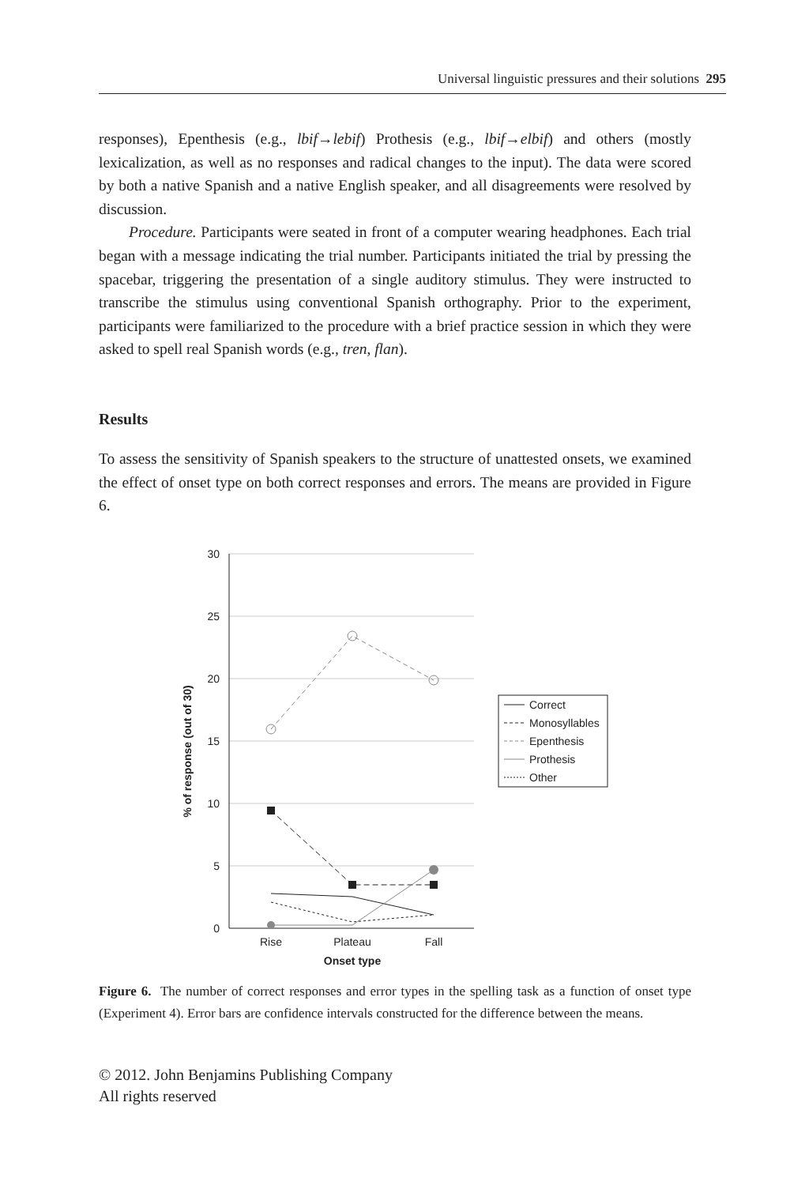Universal linguistic pressures and their solutions 295
responses), Epenthesis (e.g., lbif→lebif) Prothesis (e.g., lbif→elbif) and others (mostly lexicalization, as well as no responses and radical changes to the input). The data were scored by both a native Spanish and a native English speaker, and all disagreements were resolved by discussion.
Procedure. Participants were seated in front of a computer wearing headphones. Each trial began with a message indicating the trial number. Participants initiated the trial by pressing the spacebar, triggering the presentation of a single auditory stimulus. They were instructed to transcribe the stimulus using conventional Spanish orthography. Prior to the experiment, participants were familiarized to the procedure with a brief practice session in which they were asked to spell real Spanish words (e.g., tren, flan).
Results
To assess the sensitivity of Spanish speakers to the structure of unattested onsets, we examined the effect of onset type on both correct responses and errors. The means are provided in Figure 6.
30
25
20
15
10
5
0
Rise
Plateau
Fall
Onset type
% of response (out of 30)
Correct
Monosyllables
Epenthesis
Prothesis
Other
Figure 6. The number of correct responses and error types in the spelling task as a function of onset type (Experiment 4). Error bars are confidence intervals constructed for the difference between the means.
© 2012. John Benjamins Publishing Company
All rights reserved